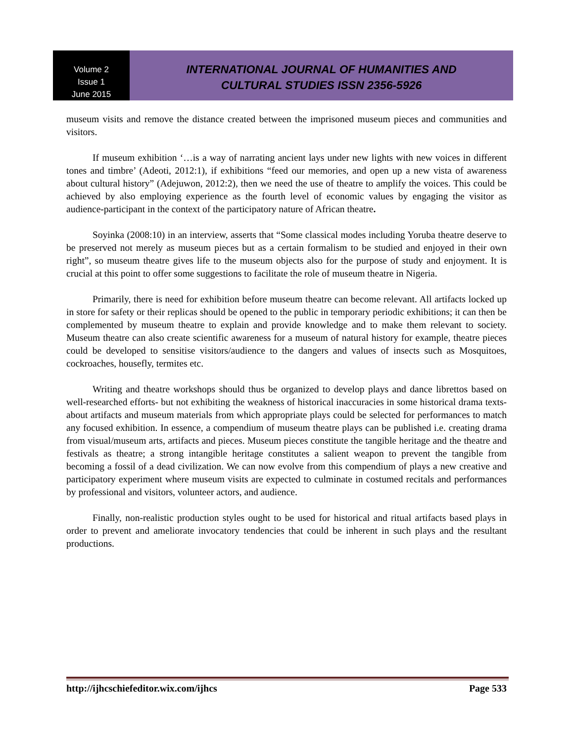Volume 2
Issue 1
June 2015
INTERNATIONAL JOURNAL OF HUMANITIES AND
CULTURAL STUDIES ISSN 2356-5926
museum visits and remove the distance created between the imprisoned museum pieces and communities and visitors.
If museum exhibition ‘…is a way of narrating ancient lays under new lights with new voices in different tones and timbre’ (Adeoti, 2012:1), if exhibitions “feed our memories, and open up a new vista of awareness about cultural history” (Adejuwon, 2012:2), then we need the use of theatre to amplify the voices. This could be achieved by also employing experience as the fourth level of economic values by engaging the visitor as audience-participant in the context of the participatory nature of African theatre.
Soyinka (2008:10) in an interview, asserts that “Some classical modes including Yoruba theatre deserve to be preserved not merely as museum pieces but as a certain formalism to be studied and enjoyed in their own right”, so museum theatre gives life to the museum objects also for the purpose of study and enjoyment. It is crucial at this point to offer some suggestions to facilitate the role of museum theatre in Nigeria.
Primarily, there is need for exhibition before museum theatre can become relevant. All artifacts locked up in store for safety or their replicas should be opened to the public in temporary periodic exhibitions; it can then be complemented by museum theatre to explain and provide knowledge and to make them relevant to society. Museum theatre can also create scientific awareness for a museum of natural history for example, theatre pieces could be developed to sensitise visitors/audience to the dangers and values of insects such as Mosquitoes, cockroaches, housefly, termites etc.
Writing and theatre workshops should thus be organized to develop plays and dance librettos based on well-researched efforts- but not exhibiting the weakness of historical inaccuracies in some historical drama texts- about artifacts and museum materials from which appropriate plays could be selected for performances to match any focused exhibition. In essence, a compendium of museum theatre plays can be published i.e. creating drama from visual/museum arts, artifacts and pieces. Museum pieces constitute the tangible heritage and the theatre and festivals as theatre; a strong intangible heritage constitutes a salient weapon to prevent the tangible from becoming a fossil of a dead civilization. We can now evolve from this compendium of plays a new creative and participatory experiment where museum visits are expected to culminate in costumed recitals and performances by professional and visitors, volunteer actors, and audience.
Finally, non-realistic production styles ought to be used for historical and ritual artifacts based plays in order to prevent and ameliorate invocatory tendencies that could be inherent in such plays and the resultant productions.
http://ijhcschiefeditor.wix.com/ijhcs Page 533